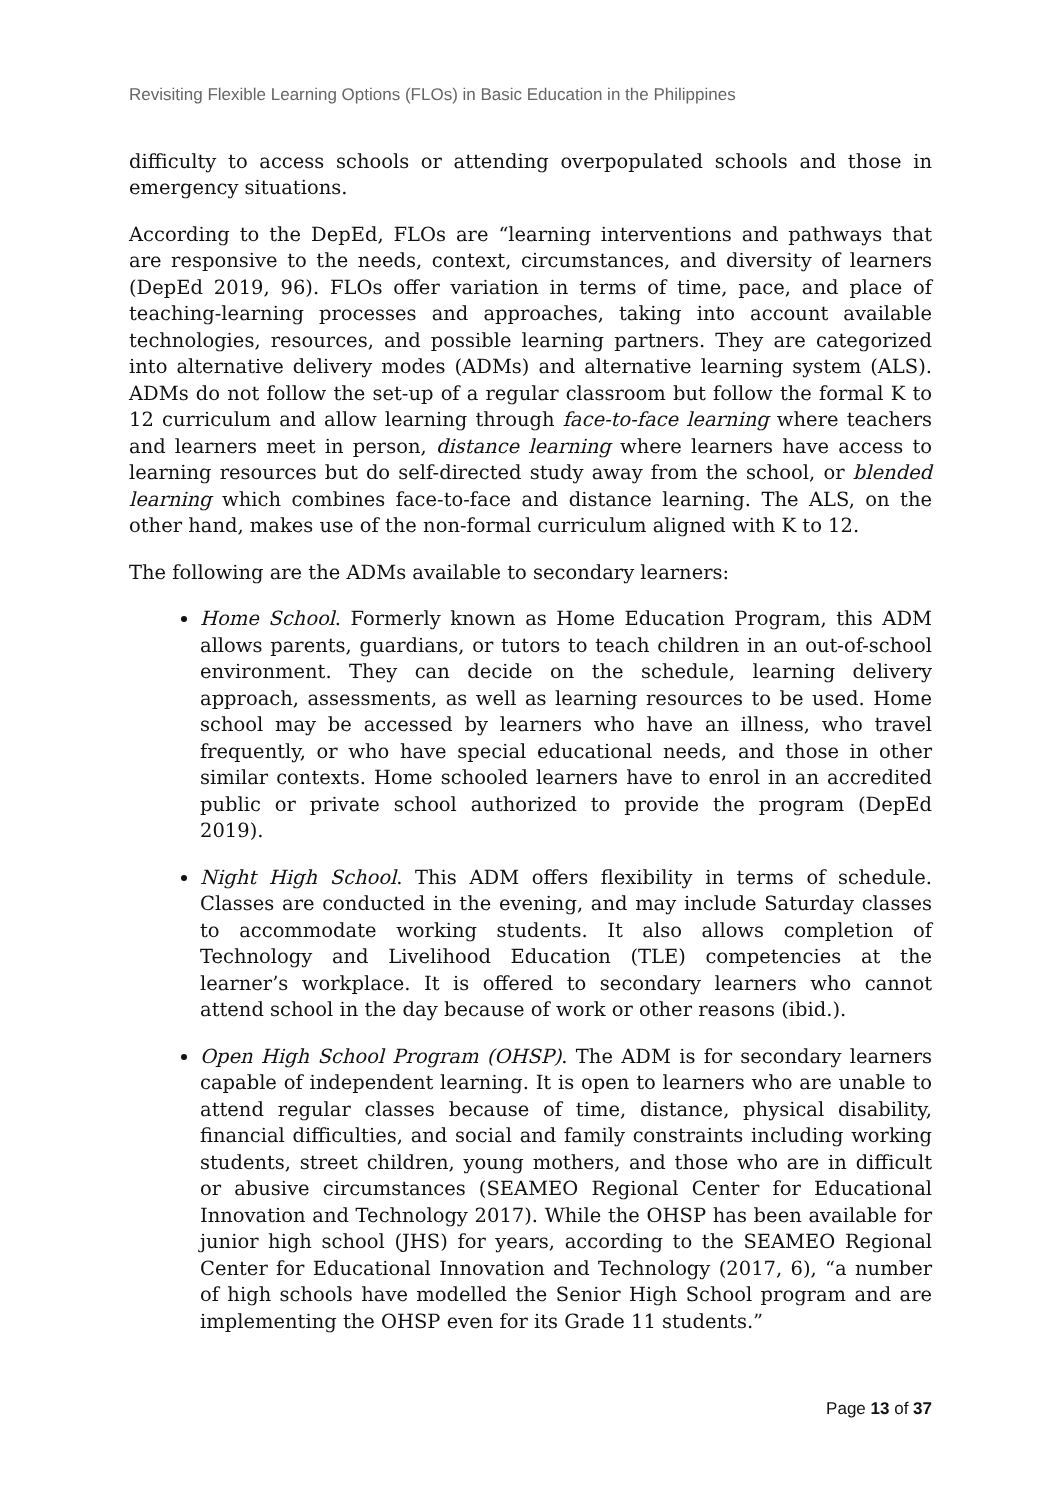Revisiting Flexible Learning Options (FLOs) in Basic Education in the Philippines
difficulty to access schools or attending overpopulated schools and those in emergency situations.
According to the DepEd, FLOs are “learning interventions and pathways that are responsive to the needs, context, circumstances, and diversity of learners (DepEd 2019, 96). FLOs offer variation in terms of time, pace, and place of teaching-learning processes and approaches, taking into account available technologies, resources, and possible learning partners. They are categorized into alternative delivery modes (ADMs) and alternative learning system (ALS). ADMs do not follow the set-up of a regular classroom but follow the formal K to 12 curriculum and allow learning through face-to-face learning where teachers and learners meet in person, distance learning where learners have access to learning resources but do self-directed study away from the school, or blended learning which combines face-to-face and distance learning. The ALS, on the other hand, makes use of the non-formal curriculum aligned with K to 12.
The following are the ADMs available to secondary learners:
Home School. Formerly known as Home Education Program, this ADM allows parents, guardians, or tutors to teach children in an out-of-school environment. They can decide on the schedule, learning delivery approach, assessments, as well as learning resources to be used. Home school may be accessed by learners who have an illness, who travel frequently, or who have special educational needs, and those in other similar contexts. Home schooled learners have to enrol in an accredited public or private school authorized to provide the program (DepEd 2019).
Night High School. This ADM offers flexibility in terms of schedule. Classes are conducted in the evening, and may include Saturday classes to accommodate working students. It also allows completion of Technology and Livelihood Education (TLE) competencies at the learner’s workplace. It is offered to secondary learners who cannot attend school in the day because of work or other reasons (ibid.).
Open High School Program (OHSP). The ADM is for secondary learners capable of independent learning. It is open to learners who are unable to attend regular classes because of time, distance, physical disability, financial difficulties, and social and family constraints including working students, street children, young mothers, and those who are in difficult or abusive circumstances (SEAMEO Regional Center for Educational Innovation and Technology 2017). While the OHSP has been available for junior high school (JHS) for years, according to the SEAMEO Regional Center for Educational Innovation and Technology (2017, 6), “a number of high schools have modelled the Senior High School program and are implementing the OHSP even for its Grade 11 students.”
Page 13 of 37